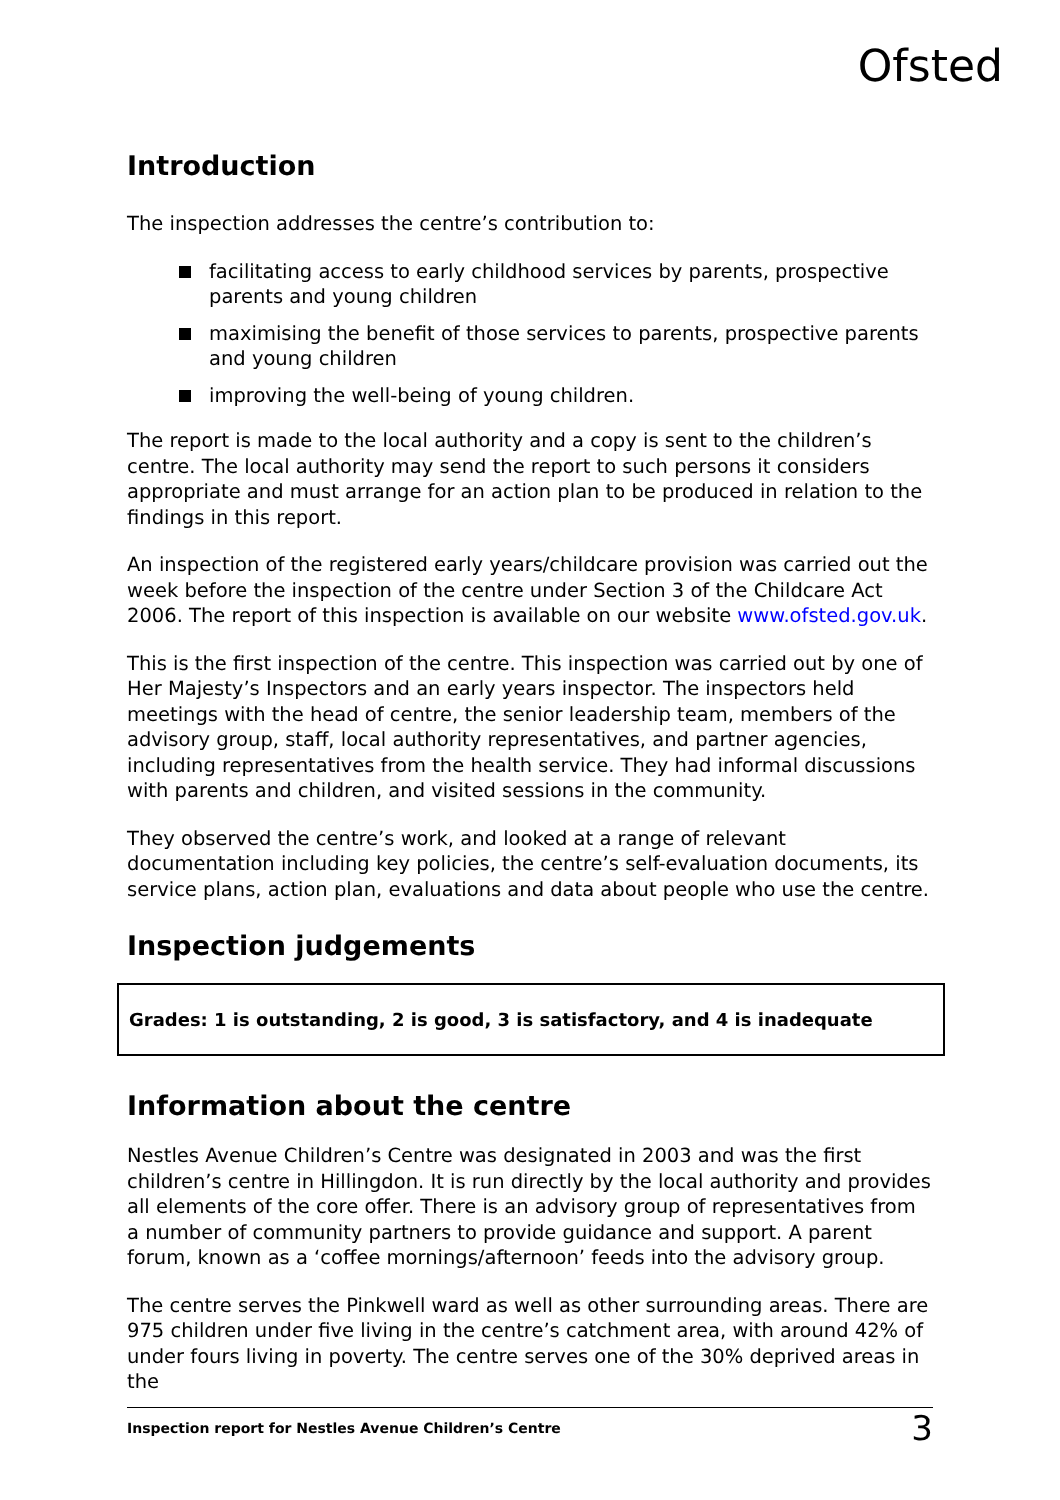Ofsted
Introduction
The inspection addresses the centre’s contribution to:
facilitating access to early childhood services by parents, prospective parents and young children
maximising the benefit of those services to parents, prospective parents and young children
improving the well-being of young children.
The report is made to the local authority and a copy is sent to the children’s centre. The local authority may send the report to such persons it considers appropriate and must arrange for an action plan to be produced in relation to the findings in this report.
An inspection of the registered early years/childcare provision was carried out the week before the inspection of the centre under Section 3 of the Childcare Act 2006. The report of this inspection is available on our website www.ofsted.gov.uk.
This is the first inspection of the centre. This inspection was carried out by one of Her Majesty’s Inspectors and an early years inspector. The inspectors held meetings with the head of centre, the senior leadership team, members of the advisory group, staff, local authority representatives, and partner agencies, including representatives from the health service. They had informal discussions with parents and children, and visited sessions in the community.
They observed the centre’s work, and looked at a range of relevant documentation including key policies, the centre’s self-evaluation documents, its service plans, action plan, evaluations and data about people who use the centre.
Inspection judgements
Grades: 1 is outstanding, 2 is good, 3 is satisfactory, and 4 is inadequate
Information about the centre
Nestles Avenue Children’s Centre was designated in 2003 and was the first children’s centre in Hillingdon. It is run directly by the local authority and provides all elements of the core offer. There is an advisory group of representatives from a number of community partners to provide guidance and support. A parent forum, known as a ‘coffee mornings/afternoon’ feeds into the advisory group.
The centre serves the Pinkwell ward as well as other surrounding areas. There are 975 children under five living in the centre’s catchment area, with around 42% of under fours living in poverty. The centre serves one of the 30% deprived areas in the
Inspection report for Nestles Avenue Children’s Centre 3